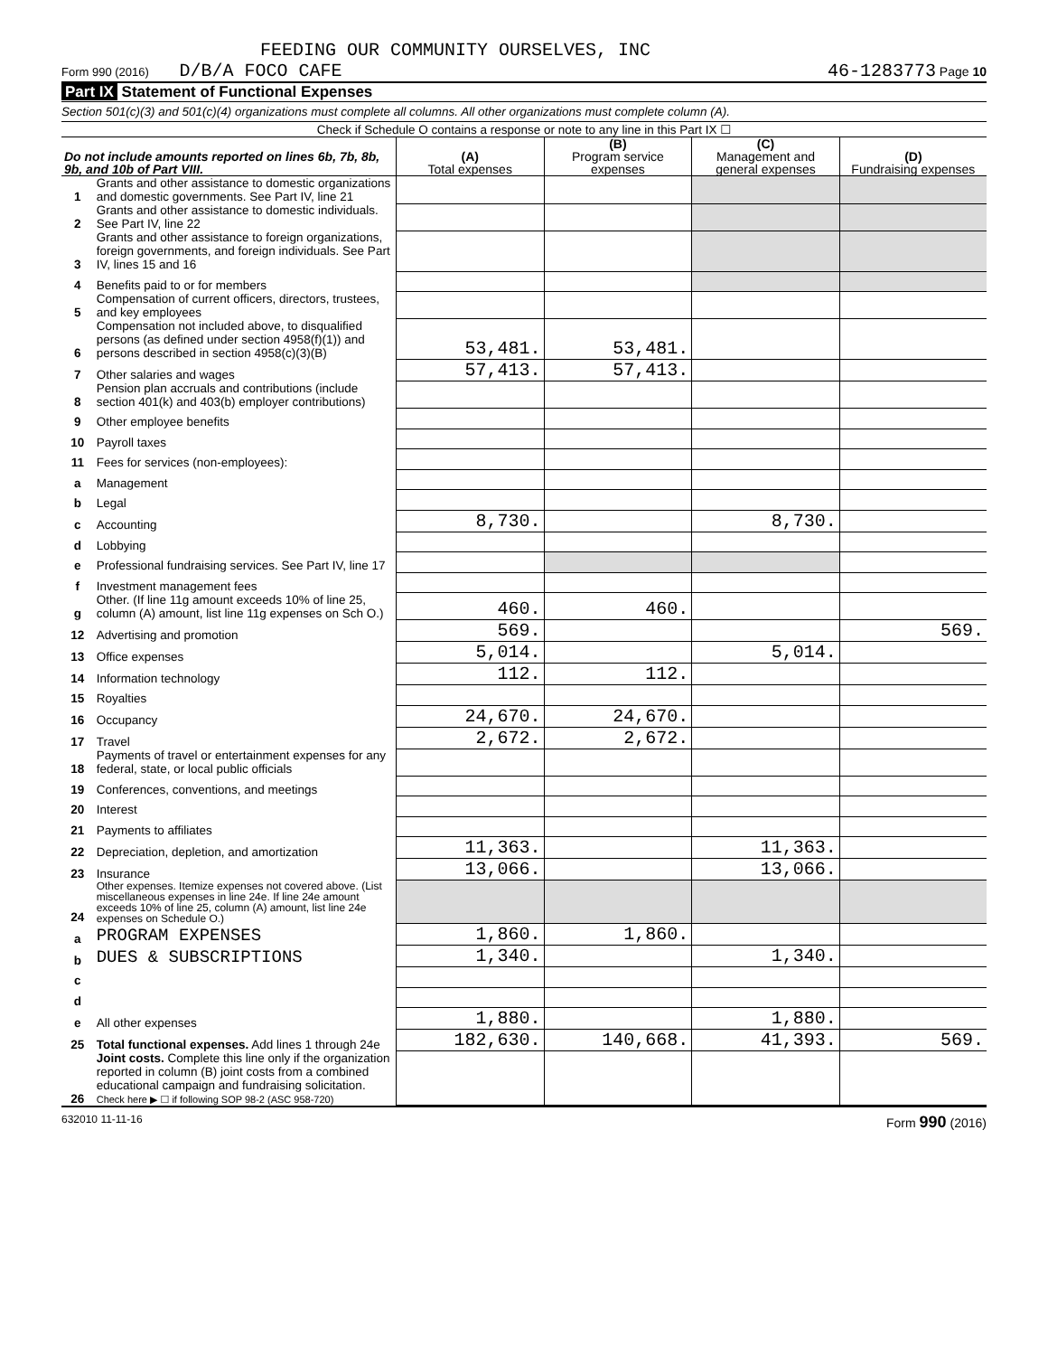FEEDING OUR COMMUNITY OURSELVES, INC
Form 990 (2016) D/B/A FOCO CAFE 46-1283773 Page 10
Part IX Statement of Functional Expenses
Section 501(c)(3) and 501(c)(4) organizations must complete all columns. All other organizations must complete column (A).
Check if Schedule O contains a response or note to any line in this Part IX ☐
| Do not include amounts reported on lines 6b, 7b, 8b, 9b, and 10b of Part VIII. | | (A) Total expenses | (B) Program service expenses | (C) Management and general expenses | (D) Fundraising expenses |
| --- | --- | --- | --- | --- | --- |
| 1 | Grants and other assistance to domestic organizations and domestic governments. See Part IV, line 21 | | | | |
| 2 | Grants and other assistance to domestic individuals. See Part IV, line 22 | | | | |
| 3 | Grants and other assistance to foreign organizations, foreign governments, and foreign individuals. See Part IV, lines 15 and 16 | | | | |
| 4 | Benefits paid to or for members | | | | |
| 5 | Compensation of current officers, directors, trustees, and key employees | | | | |
| 6 | Compensation not included above, to disqualified persons (as defined under section 4958(f)(1)) and persons described in section 4958(c)(3)(B) | 53,481. | 53,481. | | |
| 7 | Other salaries and wages | 57,413. | 57,413. | | |
| 8 | Pension plan accruals and contributions (include section 401(k) and 403(b) employer contributions) | | | | |
| 9 | Other employee benefits | | | | |
| 10 | Payroll taxes | | | | |
| 11 | Fees for services (non-employees): | | | | |
| a | Management | | | | |
| b | Legal | | | | |
| c | Accounting | 8,730. | | 8,730. | |
| d | Lobbying | | | | |
| e | Professional fundraising services. See Part IV, line 17 | | | | |
| f | Investment management fees | | | | |
| g | Other. (If line 11g amount exceeds 10% of line 25, column (A) amount, list line 11g expenses on Sch O.) | 460. | 460. | | |
| 12 | Advertising and promotion | 569. | | | 569. |
| 13 | Office expenses | 5,014. | | 5,014. | |
| 14 | Information technology | 112. | 112. | | |
| 15 | Royalties | | | | |
| 16 | Occupancy | 24,670. | 24,670. | | |
| 17 | Travel | 2,672. | 2,672. | | |
| 18 | Payments of travel or entertainment expenses for any federal, state, or local public officials | | | | |
| 19 | Conferences, conventions, and meetings | | | | |
| 20 | Interest | | | | |
| 21 | Payments to affiliates | | | | |
| 22 | Depreciation, depletion, and amortization | 11,363. | | 11,363. | |
| 23 | Insurance | 13,066. | | 13,066. | |
| 24 | Other expenses. Itemize expenses not covered above. (List miscellaneous expenses in line 24e. If line 24e amount exceeds 10% of line 25, column (A) amount, list line 24e expenses on Schedule O.) | | | | |
| a | PROGRAM EXPENSES | 1,860. | 1,860. | | |
| b | DUES & SUBSCRIPTIONS | 1,340. | | 1,340. | |
| c | | | | | |
| d | | | | | |
| e | All other expenses | 1,880. | | 1,880. | |
| 25 | Total functional expenses. Add lines 1 through 24e | 182,630. | 140,668. | 41,393. | 569. |
| 26 | Joint costs. Complete this line only if the organization reported in column (B) joint costs from a combined educational campaign and fundraising solicitation. Check here ▶ ☐ if following SOP 98-2 (ASC 958-720) | | | | |
632010 11-11-16 Form 990 (2016)